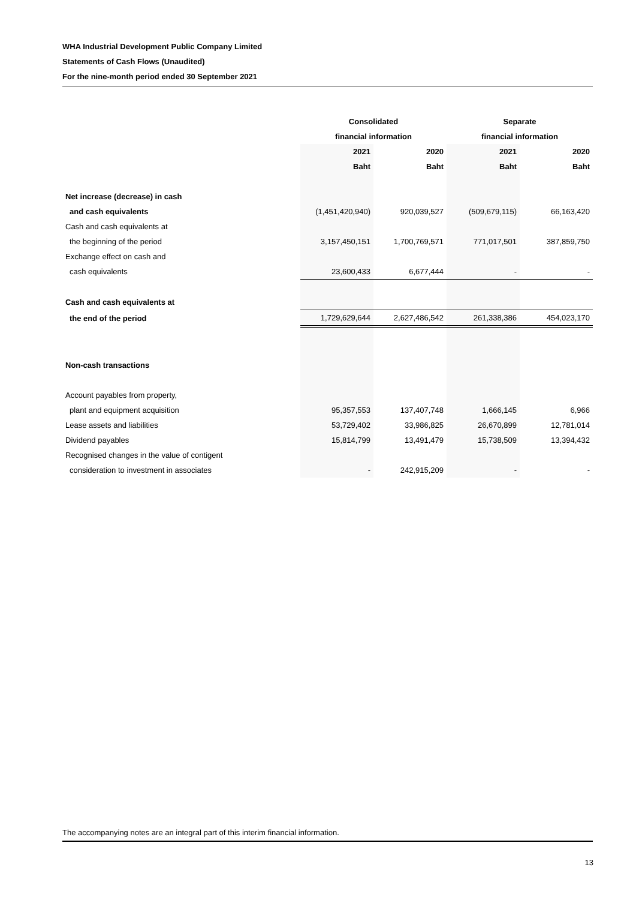WHA Industrial Development Public Company Limited
Statements of Cash Flows (Unaudited)
For the nine-month period ended 30 September 2021
| | Consolidated | | Separate | |
| --- | --- | --- | --- | --- |
| | financial information | | financial information | |
| | 2021 | 2020 | 2021 | 2020 |
| | Baht | Baht | Baht | Baht |
| Net increase (decrease) in cash | | | | |
| and cash equivalents | (1,451,420,940) | 920,039,527 | (509,679,115) | 66,163,420 |
| Cash and cash equivalents at | | | | |
| the beginning of the period | 3,157,450,151 | 1,700,769,571 | 771,017,501 | 387,859,750 |
| Exchange effect on cash and | | | | |
| cash equivalents | 23,600,433 | 6,677,444 | - | - |
| Cash and cash equivalents at | | | | |
| the end of the period | 1,729,629,644 | 2,627,486,542 | 261,338,386 | 454,023,170 |
| Non-cash transactions | | | | |
| Account payables from property, | | | | |
| plant and equipment acquisition | 95,357,553 | 137,407,748 | 1,666,145 | 6,966 |
| Lease assets and liabilities | 53,729,402 | 33,986,825 | 26,670,899 | 12,781,014 |
| Dividend payables | 15,814,799 | 13,491,479 | 15,738,509 | 13,394,432 |
| Recognised changes in the value of contigent | | | | |
| consideration to investment in associates | - | 242,915,209 | - | - |
The accompanying notes are an integral part of this interim financial information.
13